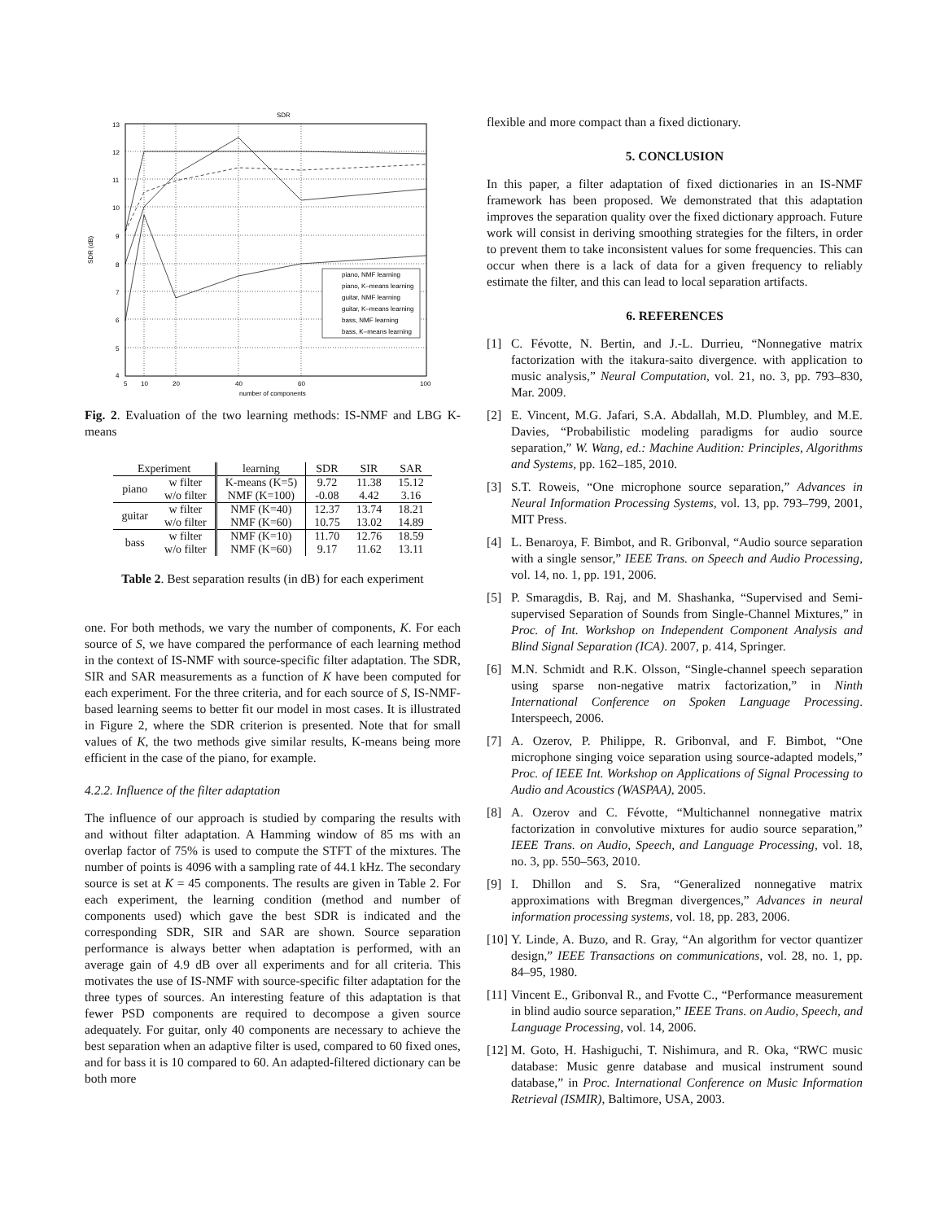SDR
13
12
11
10
9
8
7
6
5
4
5
10
20
40
60
100
number of components
SDR (dB)
piano, NMF learning
piano, K–means learning
guitar, NMF learning
guitar, K–means learning
bass, NMF learning
bass, K–means learning
Fig. 2. Evaluation of the two learning methods: IS-NMF and LBG K-means
| Experiment | | learning | SDR | SIR | SAR |
| --- | --- | --- | --- | --- | --- |
| piano | w filter | K-means (K=5) | 9.72 | 11.38 | 15.12 |
| | w/o filter | NMF (K=100) | -0.08 | 4.42 | 3.16 |
| guitar | w filter | NMF (K=40) | 12.37 | 13.74 | 18.21 |
| | w/o filter | NMF (K=60) | 10.75 | 13.02 | 14.89 |
| bass | w filter | NMF (K=10) | 11.70 | 12.76 | 18.59 |
| | w/o filter | NMF (K=60) | 9.17 | 11.62 | 13.11 |
Table 2. Best separation results (in dB) for each experiment
one. For both methods, we vary the number of components, K. For each source of S, we have compared the performance of each learning method in the context of IS-NMF with source-specific filter adaptation. The SDR, SIR and SAR measurements as a function of K have been computed for each experiment. For the three criteria, and for each source of S, IS-NMF-based learning seems to better fit our model in most cases. It is illustrated in Figure 2, where the SDR criterion is presented. Note that for small values of K, the two methods give similar results, K-means being more efficient in the case of the piano, for example.
4.2.2. Influence of the filter adaptation
The influence of our approach is studied by comparing the results with and without filter adaptation. A Hamming window of 85 ms with an overlap factor of 75% is used to compute the STFT of the mixtures. The number of points is 4096 with a sampling rate of 44.1 kHz. The secondary source is set at K = 45 components. The results are given in Table 2. For each experiment, the learning condition (method and number of components used) which gave the best SDR is indicated and the corresponding SDR, SIR and SAR are shown. Source separation performance is always better when adaptation is performed, with an average gain of 4.9 dB over all experiments and for all criteria. This motivates the use of IS-NMF with source-specific filter adaptation for the three types of sources. An interesting feature of this adaptation is that fewer PSD components are required to decompose a given source adequately. For guitar, only 40 components are necessary to achieve the best separation when an adaptive filter is used, compared to 60 fixed ones, and for bass it is 10 compared to 60. An adapted-filtered dictionary can be both more
flexible and more compact than a fixed dictionary.
5. CONCLUSION
In this paper, a filter adaptation of fixed dictionaries in an IS-NMF framework has been proposed. We demonstrated that this adaptation improves the separation quality over the fixed dictionary approach. Future work will consist in deriving smoothing strategies for the filters, in order to prevent them to take inconsistent values for some frequencies. This can occur when there is a lack of data for a given frequency to reliably estimate the filter, and this can lead to local separation artifacts.
6. REFERENCES
[1] C. Févotte, N. Bertin, and J.-L. Durrieu, “Nonnegative matrix factorization with the itakura-saito divergence. with application to music analysis,” Neural Computation, vol. 21, no. 3, pp. 793–830, Mar. 2009.
[2] E. Vincent, M.G. Jafari, S.A. Abdallah, M.D. Plumbley, and M.E. Davies, “Probabilistic modeling paradigms for audio source separation,” W. Wang, ed.: Machine Audition: Principles, Algorithms and Systems, pp. 162–185, 2010.
[3] S.T. Roweis, “One microphone source separation,” Advances in Neural Information Processing Systems, vol. 13, pp. 793–799, 2001, MIT Press.
[4] L. Benaroya, F. Bimbot, and R. Gribonval, “Audio source separation with a single sensor,” IEEE Trans. on Speech and Audio Processing, vol. 14, no. 1, pp. 191, 2006.
[5] P. Smaragdis, B. Raj, and M. Shashanka, “Supervised and Semi-supervised Separation of Sounds from Single-Channel Mixtures,” in Proc. of Int. Workshop on Independent Component Analysis and Blind Signal Separation (ICA). 2007, p. 414, Springer.
[6] M.N. Schmidt and R.K. Olsson, “Single-channel speech separation using sparse non-negative matrix factorization,” in Ninth International Conference on Spoken Language Processing. Interspeech, 2006.
[7] A. Ozerov, P. Philippe, R. Gribonval, and F. Bimbot, “One microphone singing voice separation using source-adapted models,” Proc. of IEEE Int. Workshop on Applications of Signal Processing to Audio and Acoustics (WASPAA), 2005.
[8] A. Ozerov and C. Févotte, “Multichannel nonnegative matrix factorization in convolutive mixtures for audio source separation,” IEEE Trans. on Audio, Speech, and Language Processing, vol. 18, no. 3, pp. 550–563, 2010.
[9] I. Dhillon and S. Sra, “Generalized nonnegative matrix approximations with Bregman divergences,” Advances in neural information processing systems, vol. 18, pp. 283, 2006.
[10] Y. Linde, A. Buzo, and R. Gray, “An algorithm for vector quantizer design,” IEEE Transactions on communications, vol. 28, no. 1, pp. 84–95, 1980.
[11] Vincent E., Gribonval R., and Fvotte C., “Performance measurement in blind audio source separation,” IEEE Trans. on Audio, Speech, and Language Processing, vol. 14, 2006.
[12] M. Goto, H. Hashiguchi, T. Nishimura, and R. Oka, “RWC music database: Music genre database and musical instrument sound database,” in Proc. International Conference on Music Information Retrieval (ISMIR), Baltimore, USA, 2003.